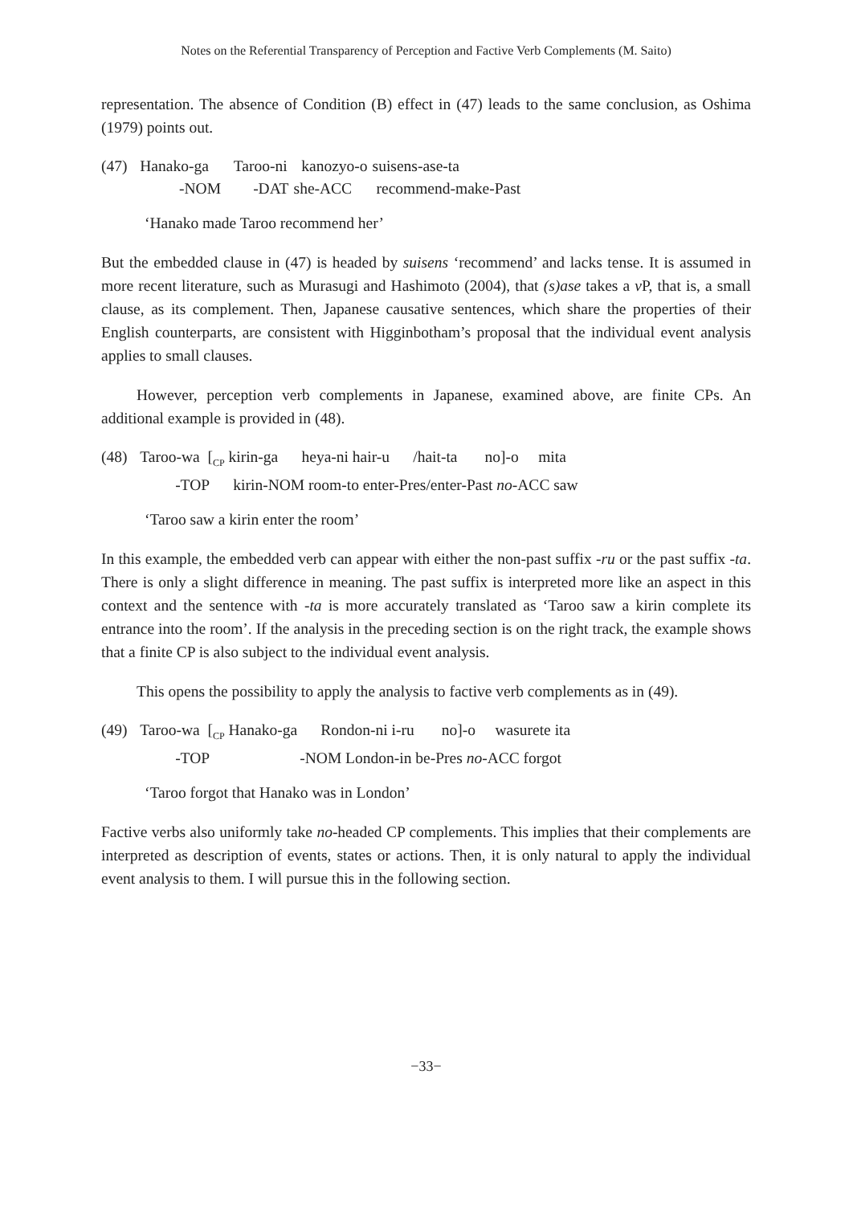Notes on the Referential Transparency of Perception and Factive Verb Complements (M. Saito)
representation. The absence of Condition (B) effect in (47) leads to the same conclusion, as Oshima (1979) points out.
| (47) | Hanako-ga | Taroo-ni | kanozyo-o | suisens-ase-ta |
| | -NOM | -DAT | she-ACC | recommend-make-Past |
‘Hanako made Taroo recommend her’
But the embedded clause in (47) is headed by suisens ‘recommend’ and lacks tense. It is assumed in more recent literature, such as Murasugi and Hashimoto (2004), that (s)ase takes a v P, that is, a small clause, as its complement. Then, Japanese causative sentences, which share the properties of their English counterparts, are consistent with Higginbotham’s proposal that the individual event analysis applies to small clauses.
However, perception verb complements in Japanese, examined above, are finite CPs. An additional example is provided in (48).
| (48) | Taroo-wa [<sub>CP</sub> kirin-ga heya-ni hair-u /hait-ta no]-o mita |
| | -TOP kirin-NOM room-to enter-Pres/enter-Past no -ACC saw |
‘Taroo saw a kirin enter the room’
In this example, the embedded verb can appear with either the non-past suffix -ru or the past suffix -ta. There is only a slight difference in meaning. The past suffix is interpreted more like an aspect in this context and the sentence with -ta is more accurately translated as ‘Taroo saw a kirin complete its entrance into the room’. If the analysis in the preceding section is on the right track, the example shows that a finite CP is also subject to the individual event analysis.
This opens the possibility to apply the analysis to factive verb complements as in (49).
| (49) | Taroo-wa [<sub>CP</sub> Hanako-ga Rondon-ni i-ru no]-o wasurete ita |
| | -TOP -NOM London-in be-Pres no -ACC forgot |
‘Taroo forgot that Hanako was in London’
Factive verbs also uniformly take no-headed CP complements. This implies that their complements are interpreted as description of events, states or actions. Then, it is only natural to apply the individual event analysis to them. I will pursue this in the following section.
−33−